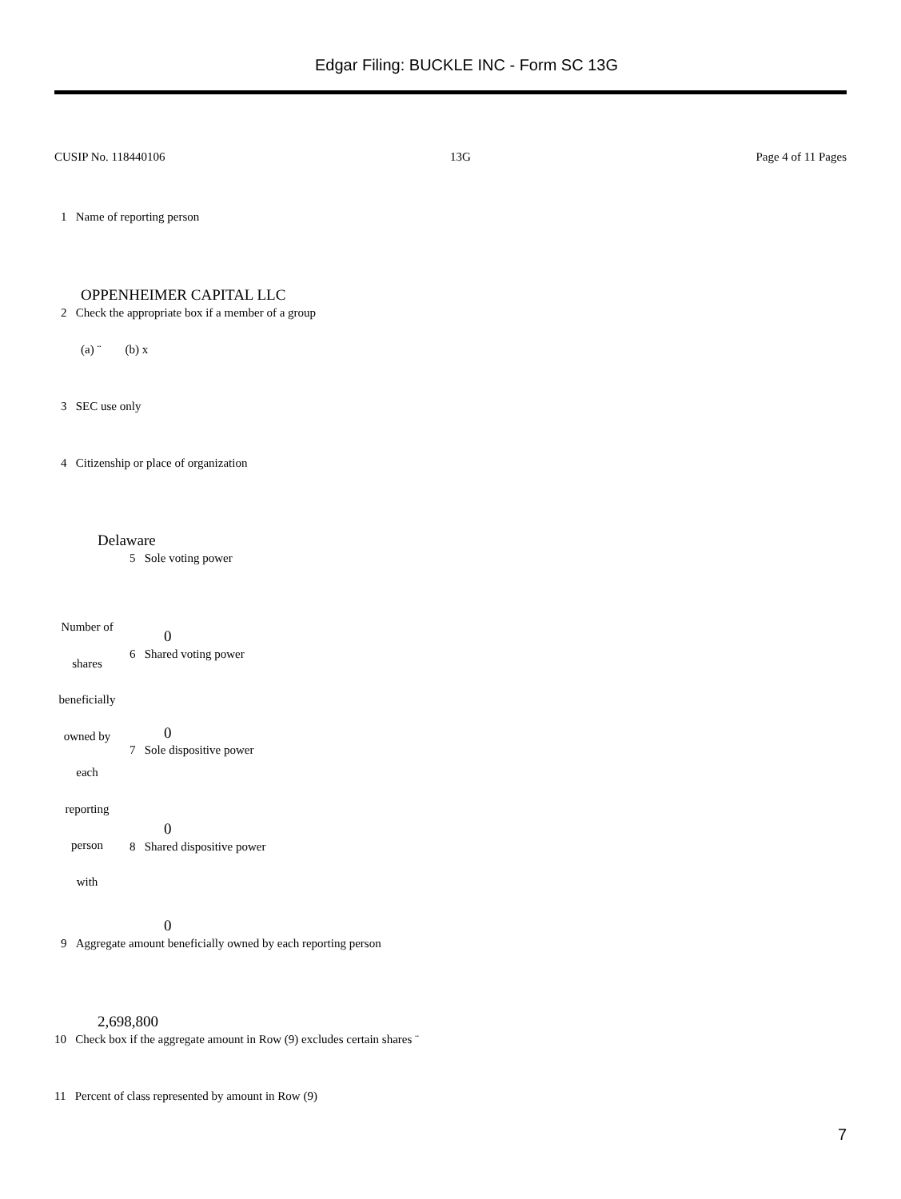Edgar Filing: BUCKLE INC - Form SC 13G
CUSIP No. 118440106 13G Page 4 of 11 Pages
1 Name of reporting person
OPPENHEIMER CAPITAL LLC
2 Check the appropriate box if a member of a group
(a) ¨ (b) x
3 SEC use only
4 Citizenship or place of organization
Delaware
Number of
shares
beneficially
owned by
each
reporting
person
with
5 Sole voting power
0
6 Shared voting power
0
7 Sole dispositive power
0
8 Shared dispositive power
0
9 Aggregate amount beneficially owned by each reporting person
2,698,800
10 Check box if the aggregate amount in Row (9) excludes certain shares ¨
11 Percent of class represented by amount in Row (9)
7